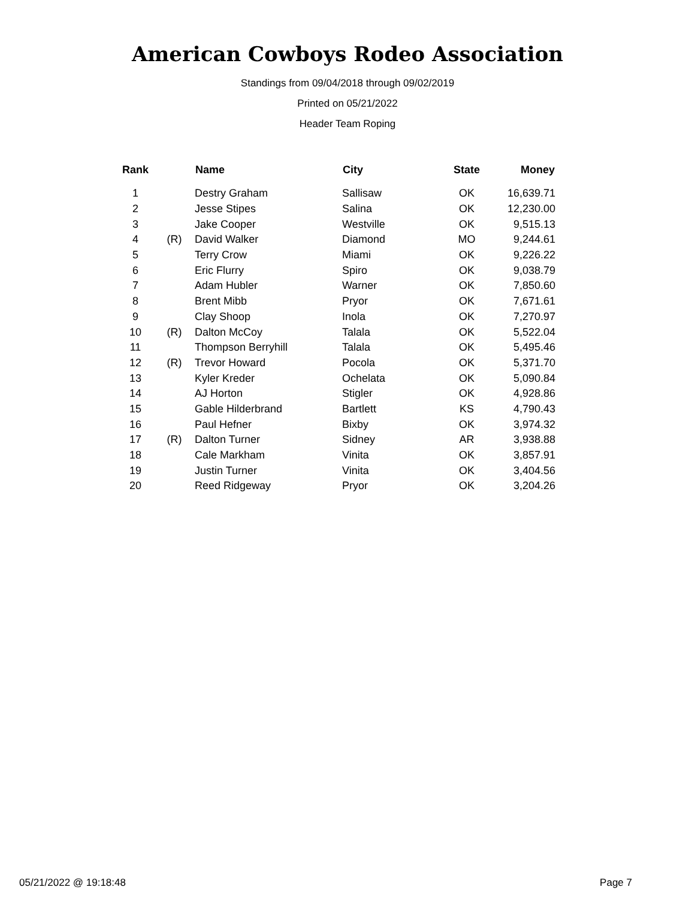American Cowboys Rodeo Association
Standings from 09/04/2018 through 09/02/2019
Printed on 05/21/2022
Header Team Roping
| Rank | | Name | City | State | Money |
| --- | --- | --- | --- | --- | --- |
| 1 | | Destry Graham | Sallisaw | OK | 16,639.71 |
| 2 | | Jesse Stipes | Salina | OK | 12,230.00 |
| 3 | | Jake Cooper | Westville | OK | 9,515.13 |
| 4 | (R) | David Walker | Diamond | MO | 9,244.61 |
| 5 | | Terry Crow | Miami | OK | 9,226.22 |
| 6 | | Eric Flurry | Spiro | OK | 9,038.79 |
| 7 | | Adam Hubler | Warner | OK | 7,850.60 |
| 8 | | Brent Mibb | Pryor | OK | 7,671.61 |
| 9 | | Clay Shoop | Inola | OK | 7,270.97 |
| 10 | (R) | Dalton McCoy | Talala | OK | 5,522.04 |
| 11 | | Thompson Berryhill | Talala | OK | 5,495.46 |
| 12 | (R) | Trevor Howard | Pocola | OK | 5,371.70 |
| 13 | | Kyler Kreder | Ochelata | OK | 5,090.84 |
| 14 | | AJ Horton | Stigler | OK | 4,928.86 |
| 15 | | Gable Hilderbrand | Bartlett | KS | 4,790.43 |
| 16 | | Paul Hefner | Bixby | OK | 3,974.32 |
| 17 | (R) | Dalton Turner | Sidney | AR | 3,938.88 |
| 18 | | Cale Markham | Vinita | OK | 3,857.91 |
| 19 | | Justin Turner | Vinita | OK | 3,404.56 |
| 20 | | Reed Ridgeway | Pryor | OK | 3,204.26 |
05/21/2022 @ 19:18:48 Page 7